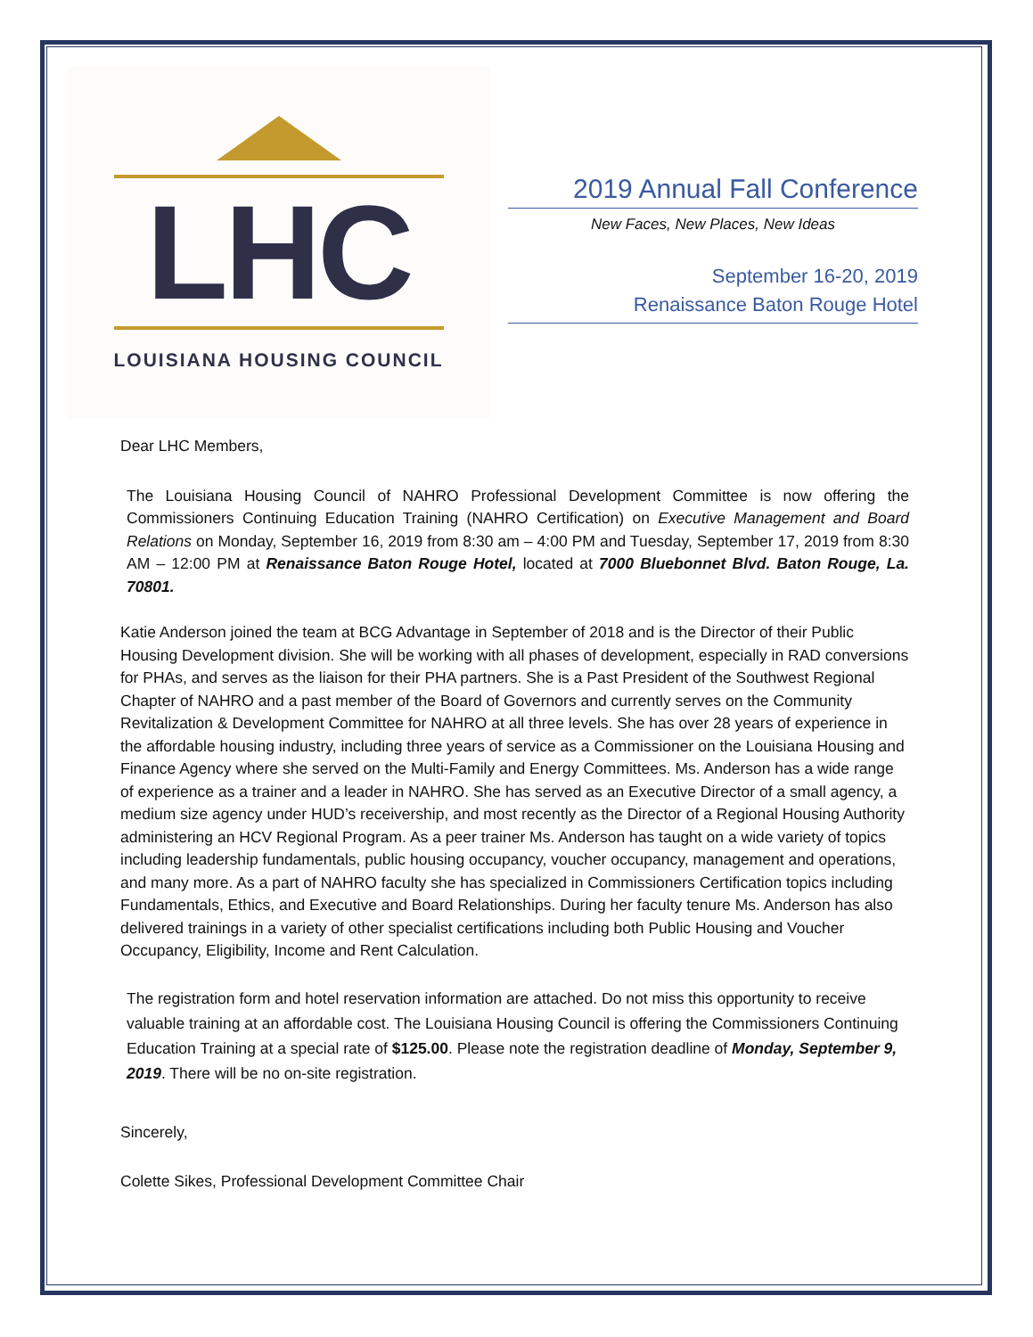LHC
LOUISIANA HOUSING COUNCIL
2019 Annual Fall Conference
New Faces, New Places, New Ideas
September 16-20, 2019
Renaissance Baton Rouge Hotel
Dear LHC Members,
The Louisiana Housing Council of NAHRO Professional Development Committee is now offering the Commissioners Continuing Education Training (NAHRO Certification) on Executive Management and Board Relations on Monday, September 16, 2019 from 8:30 am – 4:00 PM and Tuesday, September 17, 2019 from 8:30 AM – 12:00 PM at Renaissance Baton Rouge Hotel, located at 7000 Bluebonnet Blvd. Baton Rouge, La. 70801.
Katie Anderson joined the team at BCG Advantage in September of 2018 and is the Director of their Public Housing Development division. She will be working with all phases of development, especially in RAD conversions for PHAs, and serves as the liaison for their PHA partners. She is a Past President of the Southwest Regional Chapter of NAHRO and a past member of the Board of Governors and currently serves on the Community Revitalization & Development Committee for NAHRO at all three levels. She has over 28 years of experience in the affordable housing industry, including three years of service as a Commissioner on the Louisiana Housing and Finance Agency where she served on the Multi-Family and Energy Committees. Ms. Anderson has a wide range of experience as a trainer and a leader in NAHRO. She has served as an Executive Director of a small agency, a medium size agency under HUD’s receivership, and most recently as the Director of a Regional Housing Authority administering an HCV Regional Program. As a peer trainer Ms. Anderson has taught on a wide variety of topics including leadership fundamentals, public housing occupancy, voucher occupancy, management and operations, and many more. As a part of NAHRO faculty she has specialized in Commissioners Certification topics including Fundamentals, Ethics, and Executive and Board Relationships. During her faculty tenure Ms. Anderson has also delivered trainings in a variety of other specialist certifications including both Public Housing and Voucher Occupancy, Eligibility, Income and Rent Calculation.
The registration form and hotel reservation information are attached. Do not miss this opportunity to receive valuable training at an affordable cost. The Louisiana Housing Council is offering the Commissioners Continuing Education Training at a special rate of $125.00. Please note the registration deadline of Monday, September 9, 2019. There will be no on-site registration.
Sincerely,
Colette Sikes, Professional Development Committee Chair